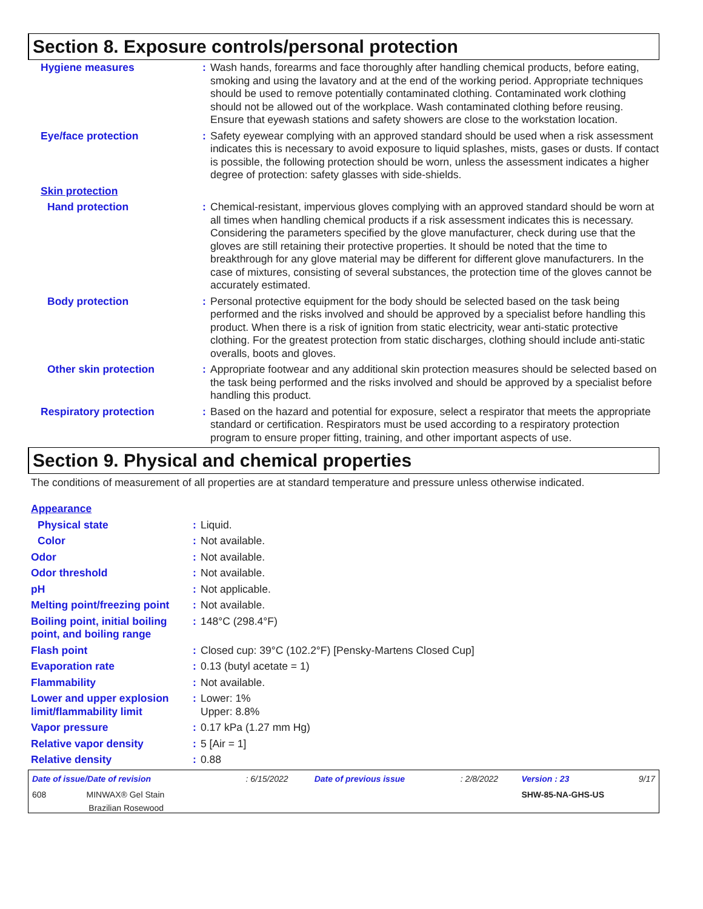Section 8. Exposure controls/personal protection
| Hygiene measures | : | Wash hands, forearms and face thoroughly after handling chemical products, before eating, smoking and using the lavatory and at the end of the working period. Appropriate techniques should be used to remove potentially contaminated clothing. Contaminated work clothing should not be allowed out of the workplace. Wash contaminated clothing before reusing. Ensure that eyewash stations and safety showers are close to the workstation location. |
| Eye/face protection | : | Safety eyewear complying with an approved standard should be used when a risk assessment indicates this is necessary to avoid exposure to liquid splashes, mists, gases or dusts. If contact is possible, the following protection should be worn, unless the assessment indicates a higher degree of protection: safety glasses with side-shields. |
| Skin protection | | |
| Hand protection | : | Chemical-resistant, impervious gloves complying with an approved standard should be worn at all times when handling chemical products if a risk assessment indicates this is necessary. Considering the parameters specified by the glove manufacturer, check during use that the gloves are still retaining their protective properties. It should be noted that the time to breakthrough for any glove material may be different for different glove manufacturers. In the case of mixtures, consisting of several substances, the protection time of the gloves cannot be accurately estimated. |
| Body protection | : | Personal protective equipment for the body should be selected based on the task being performed and the risks involved and should be approved by a specialist before handling this product. When there is a risk of ignition from static electricity, wear anti-static protective clothing. For the greatest protection from static discharges, clothing should include anti-static overalls, boots and gloves. |
| Other skin protection | : | Appropriate footwear and any additional skin protection measures should be selected based on the task being performed and the risks involved and should be approved by a specialist before handling this product. |
| Respiratory protection | : | Based on the hazard and potential for exposure, select a respirator that meets the appropriate standard or certification. Respirators must be used according to a respiratory protection program to ensure proper fitting, training, and other important aspects of use. |
Section 9. Physical and chemical properties
The conditions of measurement of all properties are at standard temperature and pressure unless otherwise indicated.
| Appearance | | |
| Physical state | : | Liquid. |
| Color | : | Not available. |
| Odor | : | Not available. |
| Odor threshold | : | Not available. |
| pH | : | Not applicable. |
| Melting point/freezing point | : | Not available. |
| Boiling point, initial boiling point, and boiling range | : | 148°C (298.4°F) |
| Flash point | : | Closed cup: 39°C (102.2°F) [Pensky-Martens Closed Cup] |
| Evaporation rate | : | 0.13 (butyl acetate = 1) |
| Flammability | : | Not available. |
| Lower and upper explosion limit/flammability limit | : | Lower: 1% Upper: 8.8% |
| Vapor pressure | : | 0.17 kPa (1.27 mm Hg) |
| Relative vapor density | : | 5 [Air = 1] |
| Relative density | : | 0.88 |
| Date of issue/Date of revision | : 6/15/2022 | Date of previous issue | : 2/8/2022 | Version : 23 | 9/17 |
| 608 MINWAX® Gel Stain Brazilian Rosewood | | | | SHW-85-NA-GHS-US | |